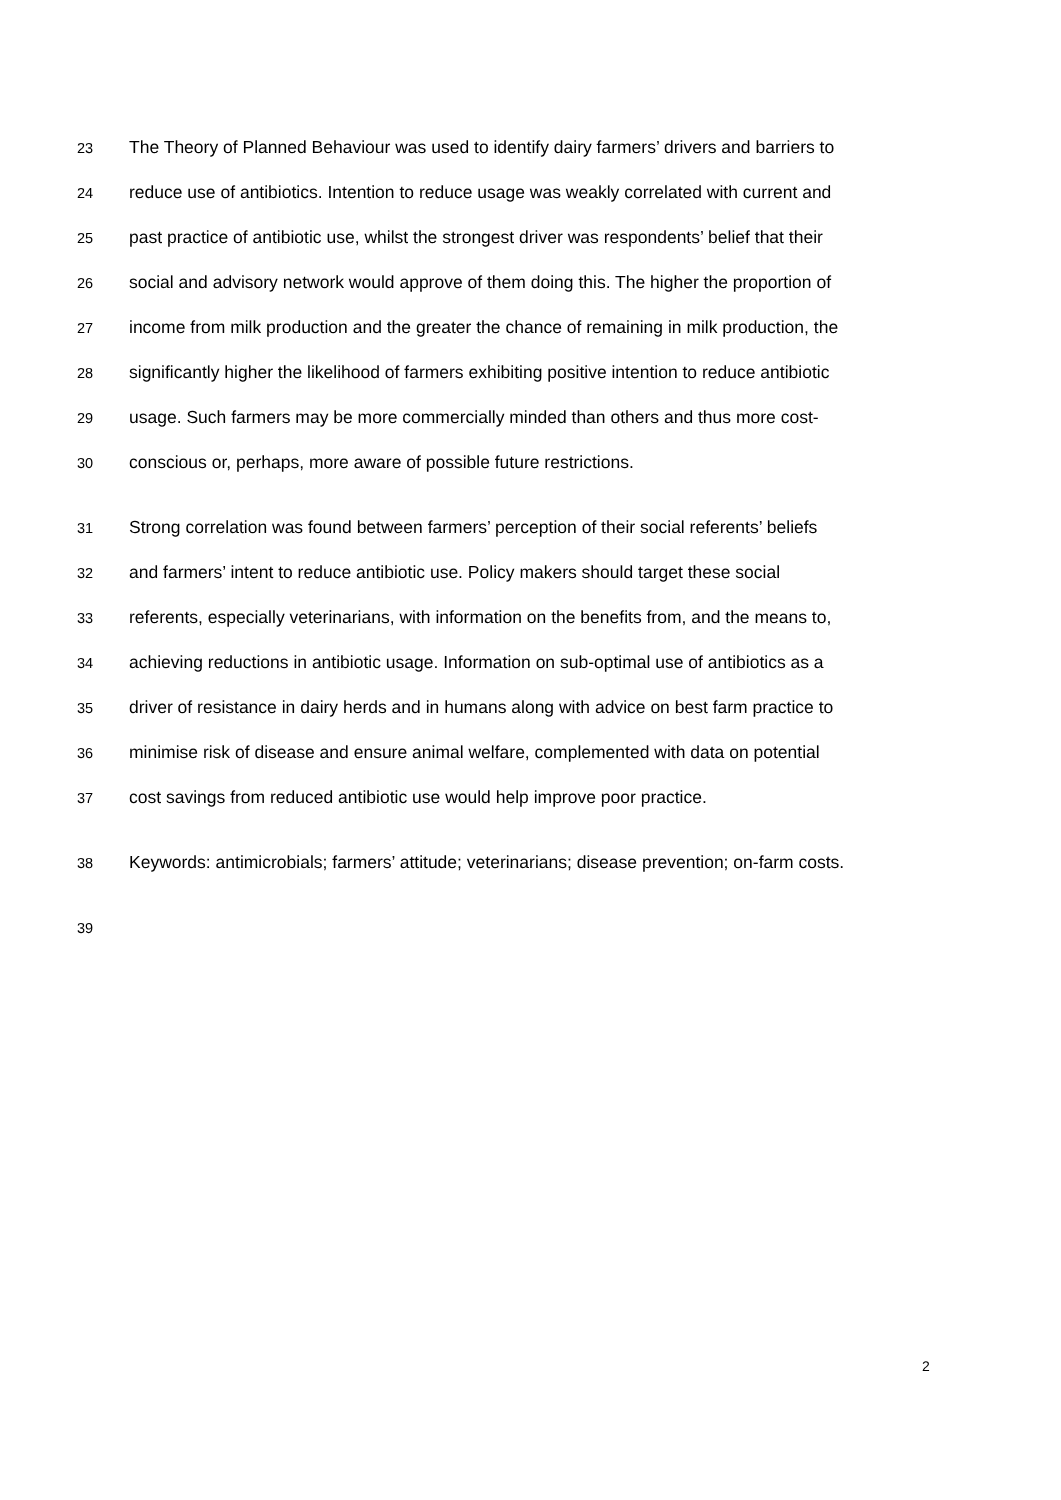23 The Theory of Planned Behaviour was used to identify dairy farmers’ drivers and barriers to
24 reduce use of antibiotics. Intention to reduce usage was weakly correlated with current and
25 past practice of antibiotic use, whilst the strongest driver was respondents’ belief that their
26 social and advisory network would approve of them doing this. The higher the proportion of
27 income from milk production and the greater the chance of remaining in milk production, the
28 significantly higher the likelihood of farmers exhibiting positive intention to reduce antibiotic
29 usage. Such farmers may be more commercially minded than others and thus more cost-
30 conscious or, perhaps, more aware of possible future restrictions.
31 Strong correlation was found between farmers’ perception of their social referents’ beliefs
32 and farmers’ intent to reduce antibiotic use. Policy makers should target these social
33 referents, especially veterinarians, with information on the benefits from, and the means to,
34 achieving reductions in antibiotic usage. Information on sub-optimal use of antibiotics as a
35 driver of resistance in dairy herds and in humans along with advice on best farm practice to
36 minimise risk of disease and ensure animal welfare, complemented with data on potential
37 cost savings from reduced antibiotic use would help improve poor practice.
38 Keywords: antimicrobials; farmers’ attitude; veterinarians; disease prevention; on-farm costs.
39
2